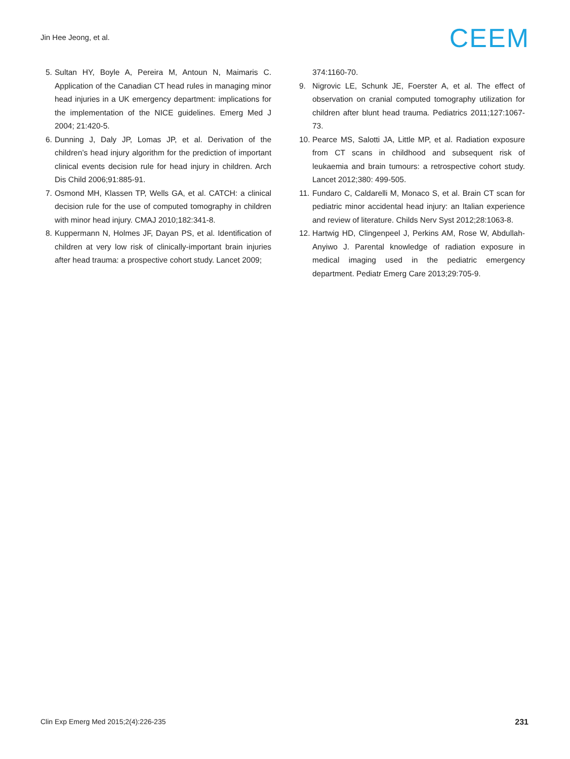Jin Hee Jeong, et al.
CEEM
5. Sultan HY, Boyle A, Pereira M, Antoun N, Maimaris C. Application of the Canadian CT head rules in managing minor head injuries in a UK emergency department: implications for the implementation of the NICE guidelines. Emerg Med J 2004; 21:420-5.
6. Dunning J, Daly JP, Lomas JP, et al. Derivation of the children’s head injury algorithm for the prediction of important clinical events decision rule for head injury in children. Arch Dis Child 2006;91:885-91.
7. Osmond MH, Klassen TP, Wells GA, et al. CATCH: a clinical decision rule for the use of computed tomography in children with minor head injury. CMAJ 2010;182:341-8.
8. Kuppermann N, Holmes JF, Dayan PS, et al. Identification of children at very low risk of clinically-important brain injuries after head trauma: a prospective cohort study. Lancet 2009;
374:1160-70.
9. Nigrovic LE, Schunk JE, Foerster A, et al. The effect of observation on cranial computed tomography utilization for children after blunt head trauma. Pediatrics 2011;127:1067-73.
10. Pearce MS, Salotti JA, Little MP, et al. Radiation exposure from CT scans in childhood and subsequent risk of leukaemia and brain tumours: a retrospective cohort study. Lancet 2012;380: 499-505.
11. Fundaro C, Caldarelli M, Monaco S, et al. Brain CT scan for pediatric minor accidental head injury: an Italian experience and review of literature. Childs Nerv Syst 2012;28:1063-8.
12. Hartwig HD, Clingenpeel J, Perkins AM, Rose W, Abdullah-Anyiwo J. Parental knowledge of radiation exposure in medical imaging used in the pediatric emergency department. Pediatr Emerg Care 2013;29:705-9.
Clin Exp Emerg Med 2015;2(4):226-235 231